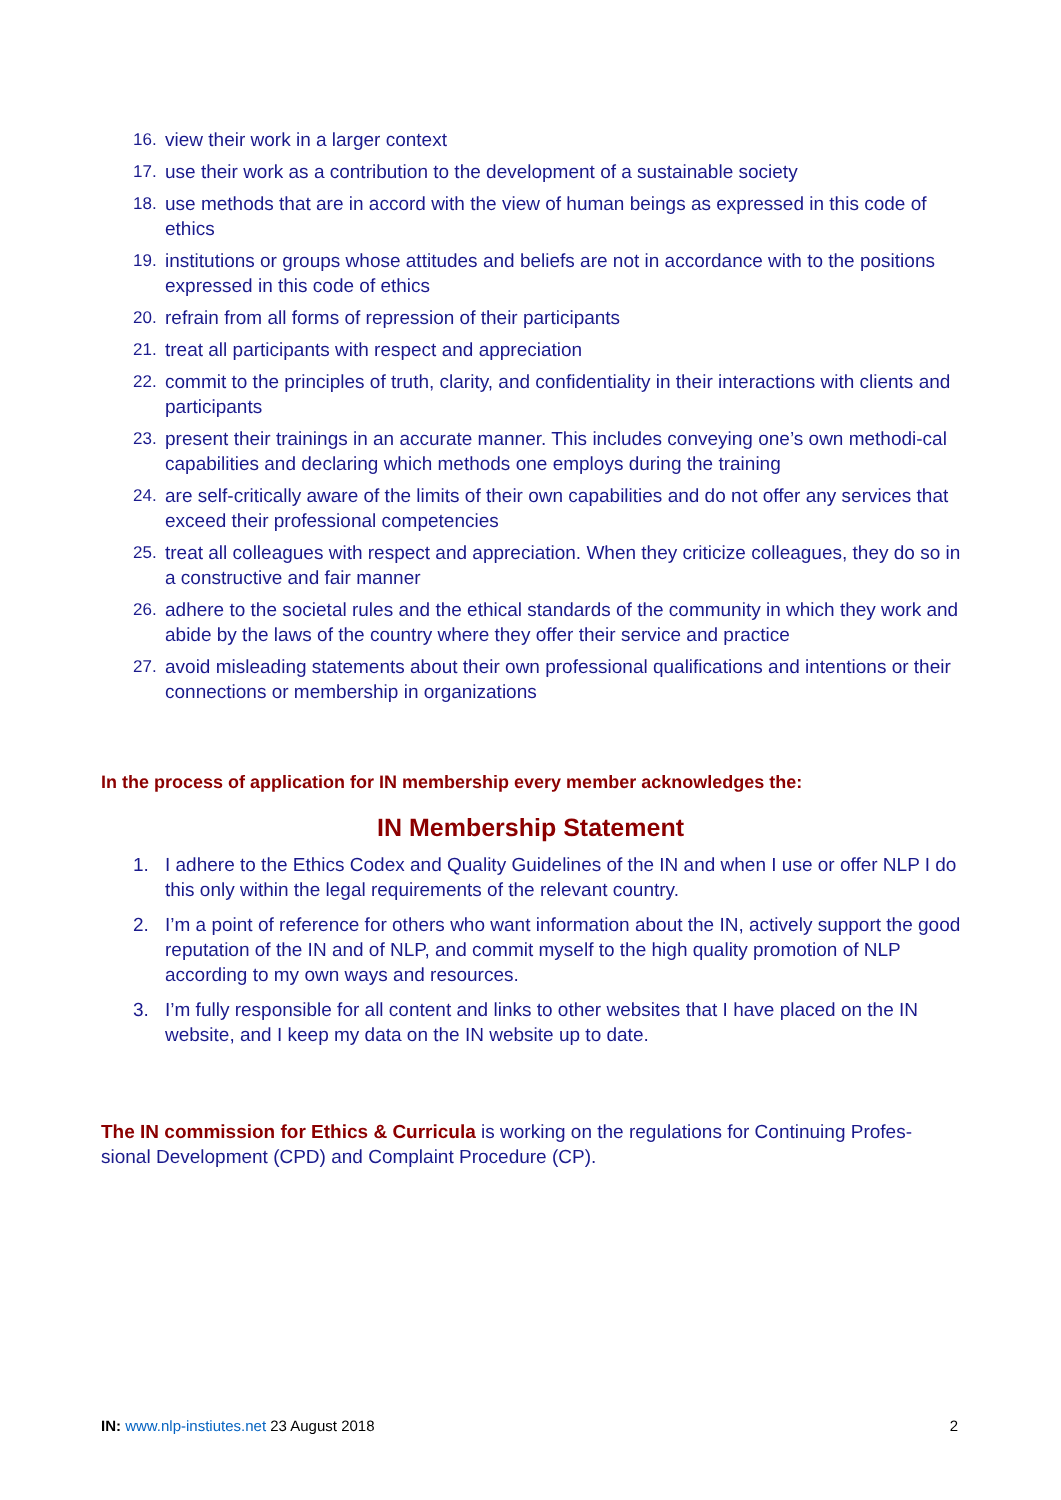16. view their work in a larger context
17. use their work as a contribution to the development of a sustainable society
18. use methods that are in accord with the view of human beings as expressed in this code of ethics
19. institutions or groups whose attitudes and beliefs are not in accordance with to the positions expressed in this code of ethics
20. refrain from all forms of repression of their participants
21. treat all participants with respect and appreciation
22. commit to the principles of truth, clarity, and confidentiality in their interactions with clients and participants
23. present their trainings in an accurate manner. This includes conveying one’s own methodi-cal capabilities and declaring which methods one employs during the training
24. are self-critically aware of the limits of their own capabilities and do not offer any services that exceed their professional competencies
25. treat all colleagues with respect and appreciation. When they criticize colleagues, they do so in a constructive and fair manner
26. adhere to the societal rules and the ethical standards of the community in which they work and abide by the laws of the country where they offer their service and practice
27. avoid misleading statements about their own professional qualifications and intentions or their connections or membership in organizations
In the process of application for IN membership every member acknowledges the:
IN Membership Statement
1. I adhere to the Ethics Codex and Quality Guidelines of the IN and when I use or offer NLP I do this only within the legal requirements of the relevant country.
2. I’m a point of reference for others who want information about the IN, actively support the good reputation of the IN and of NLP, and commit myself to the high quality promotion of NLP according to my own ways and resources.
3. I’m fully responsible for all content and links to other websites that I have placed on the IN website, and I keep my data on the IN website up to date.
The IN commission for Ethics & Curricula is working on the regulations for Continuing Profes-sional Development (CPD) and Complaint Procedure (CP).
IN: www.nlp-instiutes.net 23 August 2018 2